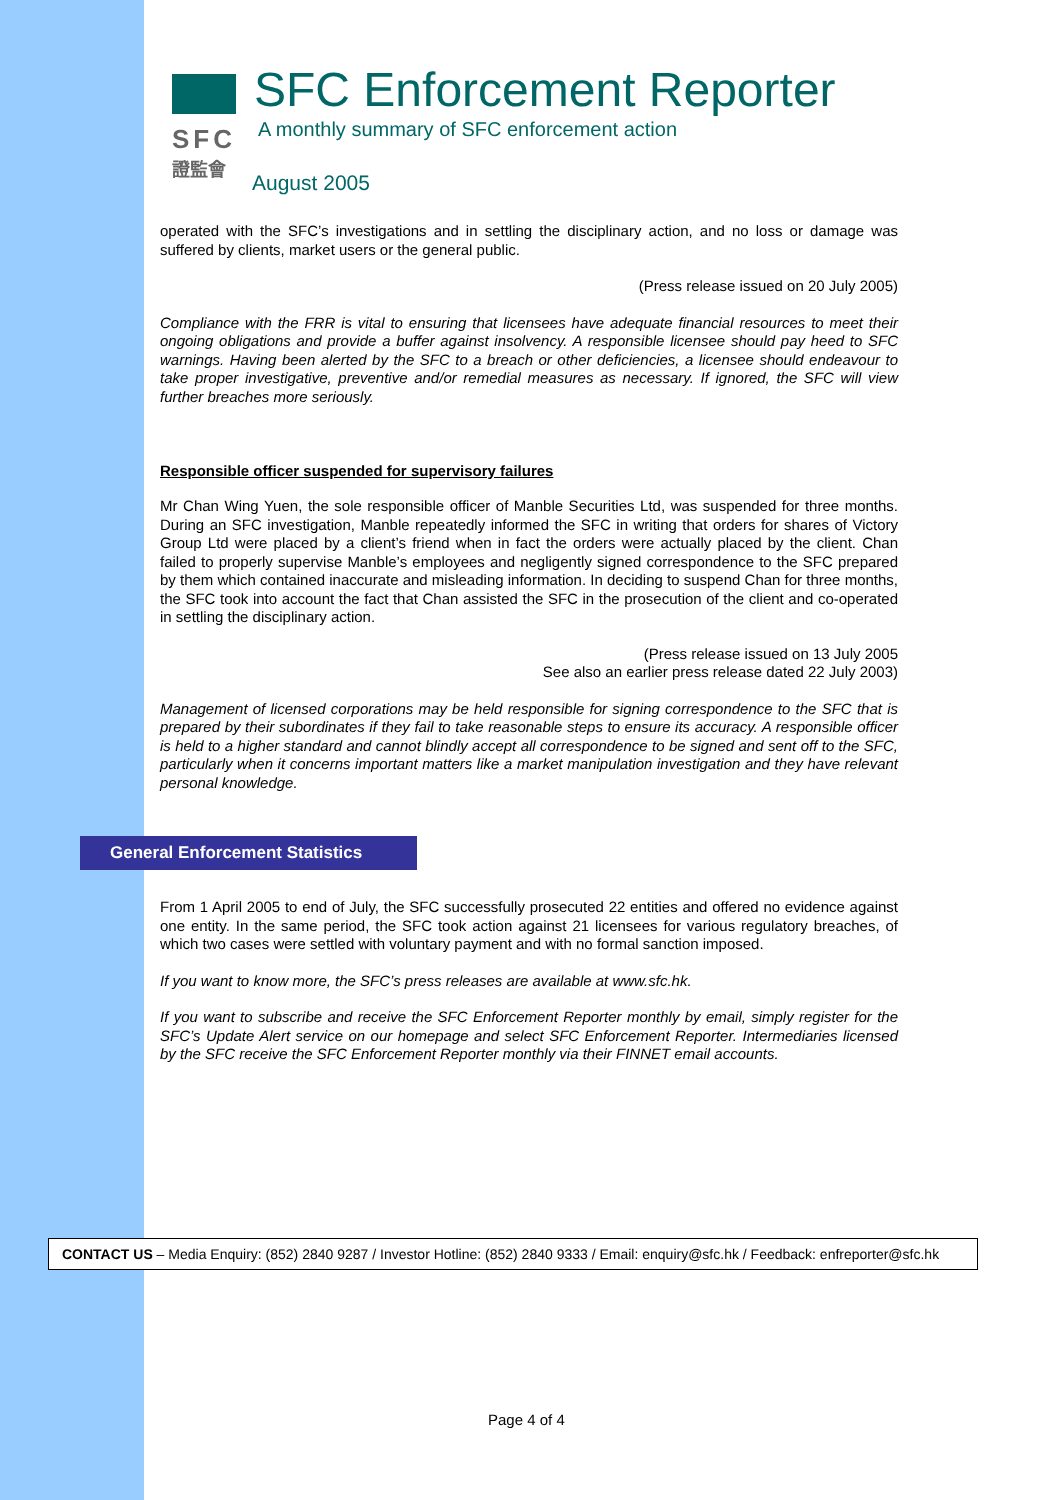SFC
證監會
SFC Enforcement Reporter
A monthly summary of SFC enforcement action
August 2005
operated with the SFC’s investigations and in settling the disciplinary action, and no loss or damage was suffered by clients, market users or the general public.
(Press release issued on 20 July 2005)
Compliance with the FRR is vital to ensuring that licensees have adequate financial resources to meet their ongoing obligations and provide a buffer against insolvency. A responsible licensee should pay heed to SFC warnings. Having been alerted by the SFC to a breach or other deficiencies, a licensee should endeavour to take proper investigative, preventive and/or remedial measures as necessary. If ignored, the SFC will view further breaches more seriously.
Responsible officer suspended for supervisory failures
Mr Chan Wing Yuen, the sole responsible officer of Manble Securities Ltd, was suspended for three months. During an SFC investigation, Manble repeatedly informed the SFC in writing that orders for shares of Victory Group Ltd were placed by a client’s friend when in fact the orders were actually placed by the client. Chan failed to properly supervise Manble’s employees and negligently signed correspondence to the SFC prepared by them which contained inaccurate and misleading information. In deciding to suspend Chan for three months, the SFC took into account the fact that Chan assisted the SFC in the prosecution of the client and co-operated in settling the disciplinary action.
(Press release issued on 13 July 2005
See also an earlier press release dated 22 July 2003)
Management of licensed corporations may be held responsible for signing correspondence to the SFC that is prepared by their subordinates if they fail to take reasonable steps to ensure its accuracy. A responsible officer is held to a higher standard and cannot blindly accept all correspondence to be signed and sent off to the SFC, particularly when it concerns important matters like a market manipulation investigation and they have relevant personal knowledge.
General Enforcement Statistics
From 1 April 2005 to end of July, the SFC successfully prosecuted 22 entities and offered no evidence against one entity. In the same period, the SFC took action against 21 licensees for various regulatory breaches, of which two cases were settled with voluntary payment and with no formal sanction imposed.
If you want to know more, the SFC’s press releases are available at www.sfc.hk.
If you want to subscribe and receive the SFC Enforcement Reporter monthly by email, simply register for the SFC’s Update Alert service on our homepage and select SFC Enforcement Reporter. Intermediaries licensed by the SFC receive the SFC Enforcement Reporter monthly via their FINNET email accounts.
CONTACT US – Media Enquiry: (852) 2840 9287 / Investor Hotline: (852) 2840 9333 / Email: enquiry@sfc.hk / Feedback: enfreporter@sfc.hk
Page 4 of 4